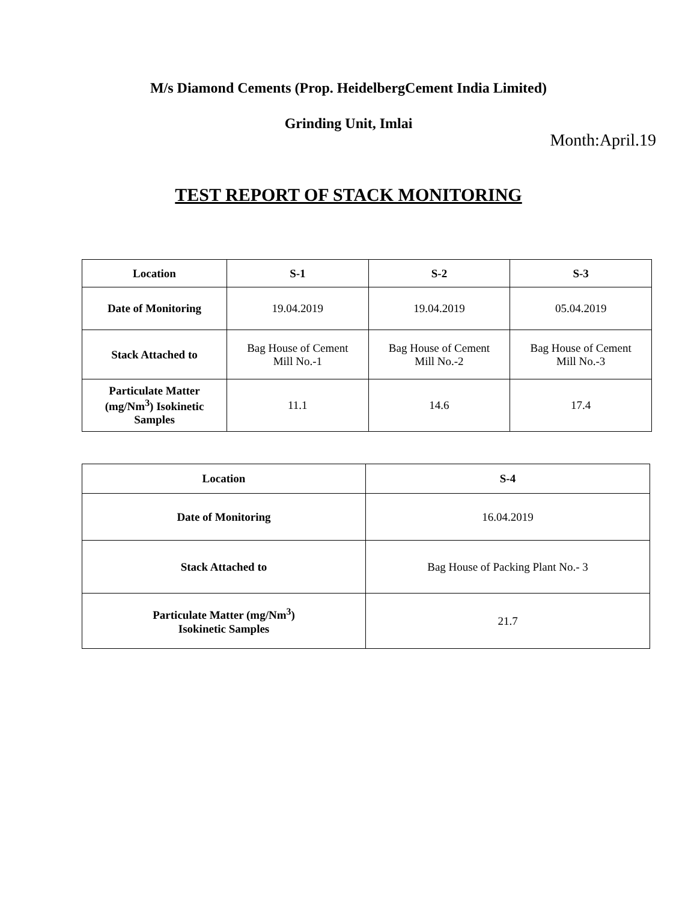M/s Diamond Cements (Prop. HeidelbergCement India Limited)
Grinding Unit, Imlai
Month:April.19
TEST REPORT OF STACK MONITORING
| Location | S-1 | S-2 | S-3 |
| --- | --- | --- | --- |
| Date of Monitoring | 19.04.2019 | 19.04.2019 | 05.04.2019 |
| Stack Attached to | Bag House of Cement Mill No.-1 | Bag House of Cement Mill No.-2 | Bag House of Cement Mill No.-3 |
| Particulate Matter (mg/Nm<sup>3</sup>) Isokinetic Samples | 11.1 | 14.6 | 17.4 |
| Location | S-4 |
| --- | --- |
| Date of Monitoring | 16.04.2019 |
| Stack Attached to | Bag House of Packing Plant No.- 3 |
| Particulate Matter (mg/Nm<sup>3</sup>) Isokinetic Samples | 21.7 |